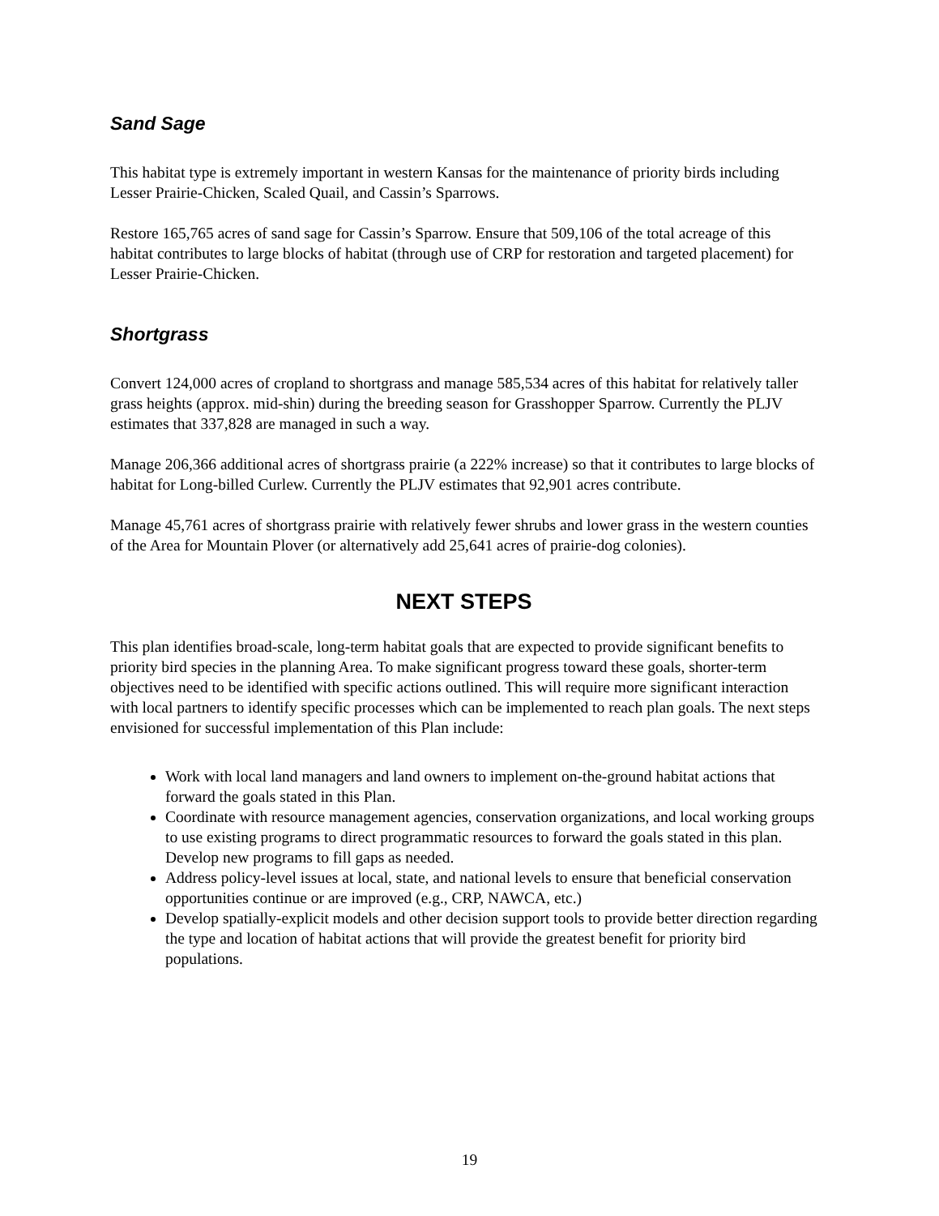Sand Sage
This habitat type is extremely important in western Kansas for the maintenance of priority birds including Lesser Prairie-Chicken, Scaled Quail, and Cassin’s Sparrows.
Restore 165,765 acres of sand sage for Cassin’s Sparrow. Ensure that 509,106 of the total acreage of this habitat contributes to large blocks of habitat (through use of CRP for restoration and targeted placement) for Lesser Prairie-Chicken.
Shortgrass
Convert 124,000 acres of cropland to shortgrass and manage 585,534 acres of this habitat for relatively taller grass heights (approx. mid-shin) during the breeding season for Grasshopper Sparrow. Currently the PLJV estimates that 337,828 are managed in such a way.
Manage 206,366 additional acres of shortgrass prairie (a 222% increase) so that it contributes to large blocks of habitat for Long-billed Curlew. Currently the PLJV estimates that 92,901 acres contribute.
Manage 45,761 acres of shortgrass prairie with relatively fewer shrubs and lower grass in the western counties of the Area for Mountain Plover (or alternatively add 25,641 acres of prairie-dog colonies).
NEXT STEPS
This plan identifies broad-scale, long-term habitat goals that are expected to provide significant benefits to priority bird species in the planning Area. To make significant progress toward these goals, shorter-term objectives need to be identified with specific actions outlined. This will require more significant interaction with local partners to identify specific processes which can be implemented to reach plan goals. The next steps envisioned for successful implementation of this Plan include:
Work with local land managers and land owners to implement on-the-ground habitat actions that forward the goals stated in this Plan.
Coordinate with resource management agencies, conservation organizations, and local working groups to use existing programs to direct programmatic resources to forward the goals stated in this plan. Develop new programs to fill gaps as needed.
Address policy-level issues at local, state, and national levels to ensure that beneficial conservation opportunities continue or are improved (e.g., CRP, NAWCA, etc.)
Develop spatially-explicit models and other decision support tools to provide better direction regarding the type and location of habitat actions that will provide the greatest benefit for priority bird populations.
19